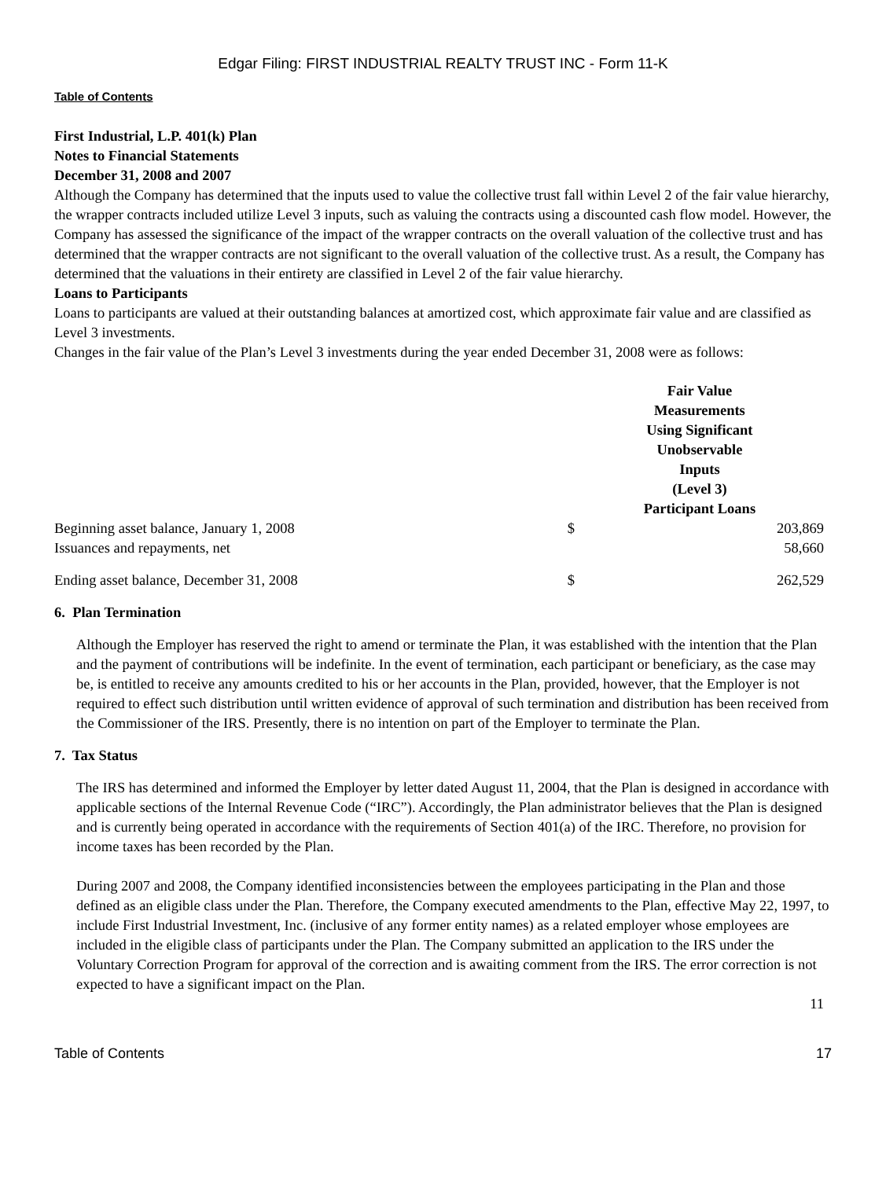Edgar Filing: FIRST INDUSTRIAL REALTY TRUST INC - Form 11-K
Table of Contents
First Industrial, L.P. 401(k) Plan
Notes to Financial Statements
December 31, 2008 and 2007
Although the Company has determined that the inputs used to value the collective trust fall within Level 2 of the fair value hierarchy, the wrapper contracts included utilize Level 3 inputs, such as valuing the contracts using a discounted cash flow model. However, the Company has assessed the significance of the impact of the wrapper contracts on the overall valuation of the collective trust and has determined that the wrapper contracts are not significant to the overall valuation of the collective trust. As a result, the Company has determined that the valuations in their entirety are classified in Level 2 of the fair value hierarchy.
Loans to Participants
Loans to participants are valued at their outstanding balances at amortized cost, which approximate fair value and are classified as Level 3 investments.
Changes in the fair value of the Plan’s Level 3 investments during the year ended December 31, 2008 were as follows:
| | Fair Value Measurements Using Significant Unobservable Inputs (Level 3) Participant Loans | |
| --- | --- | --- |
| Beginning asset balance, January 1, 2008 | $ | 203,869 |
| Issuances and repayments, net | | 58,660 |
| Ending asset balance, December 31, 2008 | $ | 262,529 |
6. Plan Termination
Although the Employer has reserved the right to amend or terminate the Plan, it was established with the intention that the Plan and the payment of contributions will be indefinite. In the event of termination, each participant or beneficiary, as the case may be, is entitled to receive any amounts credited to his or her accounts in the Plan, provided, however, that the Employer is not required to effect such distribution until written evidence of approval of such termination and distribution has been received from the Commissioner of the IRS. Presently, there is no intention on part of the Employer to terminate the Plan.
7. Tax Status
The IRS has determined and informed the Employer by letter dated August 11, 2004, that the Plan is designed in accordance with applicable sections of the Internal Revenue Code (“IRC”). Accordingly, the Plan administrator believes that the Plan is designed and is currently being operated in accordance with the requirements of Section 401(a) of the IRC. Therefore, no provision for income taxes has been recorded by the Plan.
During 2007 and 2008, the Company identified inconsistencies between the employees participating in the Plan and those defined as an eligible class under the Plan. Therefore, the Company executed amendments to the Plan, effective May 22, 1997, to include First Industrial Investment, Inc. (inclusive of any former entity names) as a related employer whose employees are included in the eligible class of participants under the Plan. The Company submitted an application to the IRS under the Voluntary Correction Program for approval of the correction and is awaiting comment from the IRS. The error correction is not expected to have a significant impact on the Plan.
11
Table of Contents 17